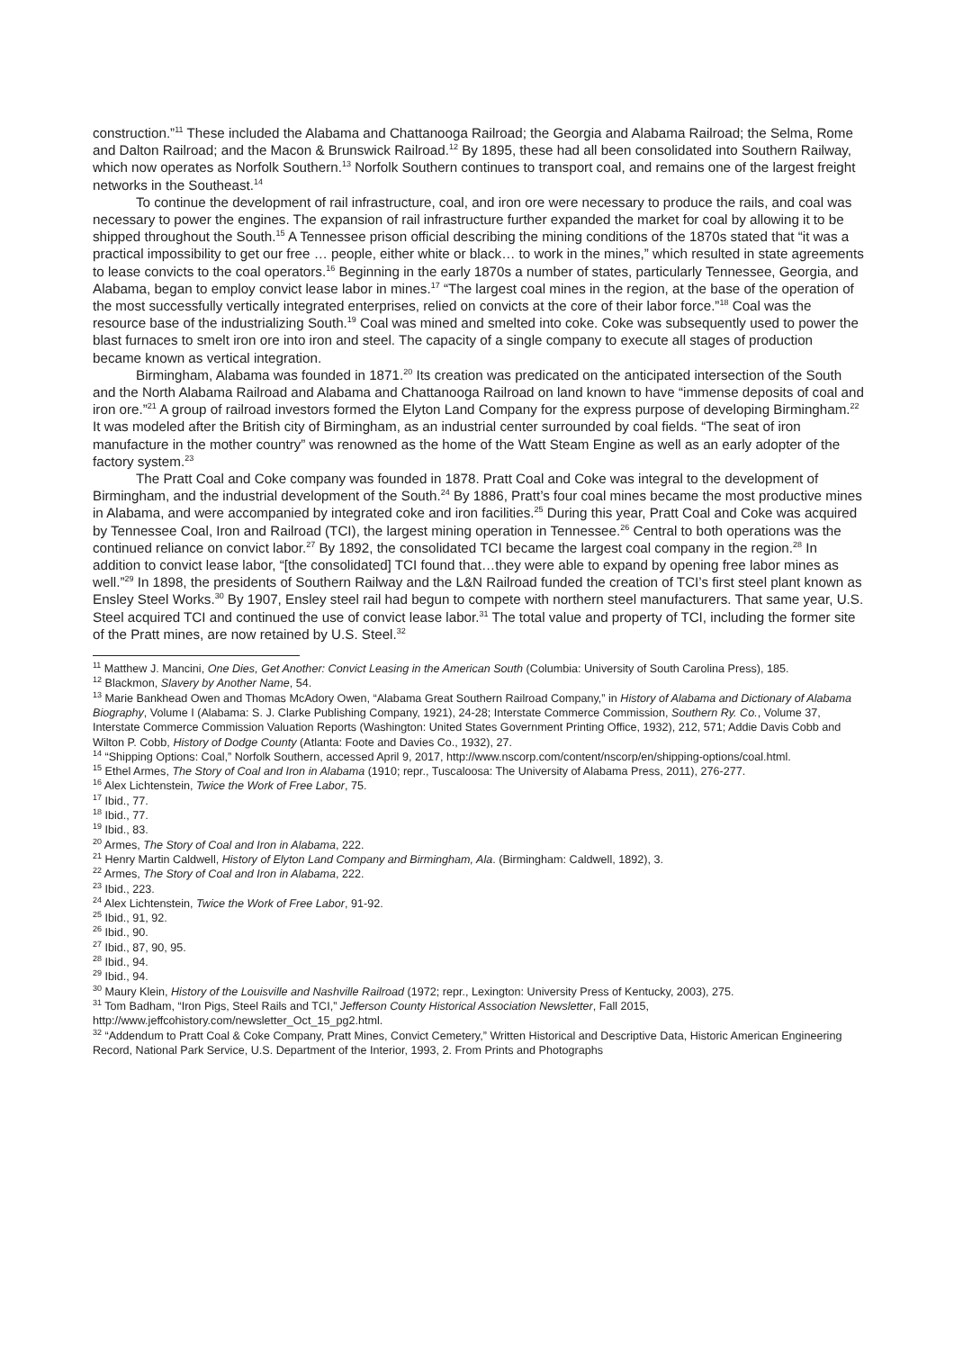construction.”<sup>11</sup> These included the Alabama and Chattanooga Railroad; the Georgia and Alabama Railroad; the Selma, Rome and Dalton Railroad; and the Macon & Brunswick Railroad.<sup>12</sup> By 1895, these had all been consolidated into Southern Railway, which now operates as Norfolk Southern.<sup>13</sup> Norfolk Southern continues to transport coal, and remains one of the largest freight networks in the Southeast.<sup>14</sup>
To continue the development of rail infrastructure, coal, and iron ore were necessary to produce the rails, and coal was necessary to power the engines. The expansion of rail infrastructure further expanded the market for coal by allowing it to be shipped throughout the South.<sup>15</sup> A Tennessee prison official describing the mining conditions of the 1870s stated that “it was a practical impossibility to get our free … people, either white or black… to work in the mines,” which resulted in state agreements to lease convicts to the coal operators.<sup>16</sup> Beginning in the early 1870s a number of states, particularly Tennessee, Georgia, and Alabama, began to employ convict lease labor in mines.<sup>17</sup> “The largest coal mines in the region, at the base of the operation of the most successfully vertically integrated enterprises, relied on convicts at the core of their labor force.”<sup>18</sup> Coal was the resource base of the industrializing South.<sup>19</sup> Coal was mined and smelted into coke. Coke was subsequently used to power the blast furnaces to smelt iron ore into iron and steel. The capacity of a single company to execute all stages of production became known as vertical integration.
Birmingham, Alabama was founded in 1871.<sup>20</sup> Its creation was predicated on the anticipated intersection of the South and the North Alabama Railroad and Alabama and Chattanooga Railroad on land known to have “immense deposits of coal and iron ore.”<sup>21</sup> A group of railroad investors formed the Elyton Land Company for the express purpose of developing Birmingham.<sup>22</sup> It was modeled after the British city of Birmingham, as an industrial center surrounded by coal fields. “The seat of iron manufacture in the mother country” was renowned as the home of the Watt Steam Engine as well as an early adopter of the factory system.<sup>23</sup>
The Pratt Coal and Coke company was founded in 1878. Pratt Coal and Coke was integral to the development of Birmingham, and the industrial development of the South.<sup>24</sup> By 1886, Pratt’s four coal mines became the most productive mines in Alabama, and were accompanied by integrated coke and iron facilities.<sup>25</sup> During this year, Pratt Coal and Coke was acquired by Tennessee Coal, Iron and Railroad (TCI), the largest mining operation in Tennessee.<sup>26</sup> Central to both operations was the continued reliance on convict labor.<sup>27</sup> By 1892, the consolidated TCI became the largest coal company in the region.<sup>28</sup> In addition to convict lease labor, “[the consolidated] TCI found that…they were able to expand by opening free labor mines as well.”<sup>29</sup> In 1898, the presidents of Southern Railway and the L&N Railroad funded the creation of TCI’s first steel plant known as Ensley Steel Works.<sup>30</sup> By 1907, Ensley steel rail had begun to compete with northern steel manufacturers. That same year, U.S. Steel acquired TCI and continued the use of convict lease labor.<sup>31</sup> The total value and property of TCI, including the former site of the Pratt mines, are now retained by U.S. Steel.<sup>32</sup>
<sup>11</sup> Matthew J. Mancini, One Dies, Get Another: Convict Leasing in the American South (Columbia: University of South Carolina Press), 185.
<sup>12</sup> Blackmon, Slavery by Another Name, 54.
<sup>13</sup> Marie Bankhead Owen and Thomas McAdory Owen, “Alabama Great Southern Railroad Company,” in History of Alabama and Dictionary of Alabama Biography, Volume I (Alabama: S. J. Clarke Publishing Company, 1921), 24-28; Interstate Commerce Commission, Southern Ry. Co., Volume 37, Interstate Commerce Commission Valuation Reports (Washington: United States Government Printing Office, 1932), 212, 571; Addie Davis Cobb and Wilton P. Cobb, History of Dodge County (Atlanta: Foote and Davies Co., 1932), 27.
<sup>14</sup> “Shipping Options: Coal,” Norfolk Southern, accessed April 9, 2017, http://www.nscorp.com/content/nscorp/en/shipping-options/coal.html.
<sup>15</sup> Ethel Armes, The Story of Coal and Iron in Alabama (1910; repr., Tuscaloosa: The University of Alabama Press, 2011), 276-277.
<sup>16</sup> Alex Lichtenstein, Twice the Work of Free Labor, 75.
<sup>17</sup> Ibid., 77.
<sup>18</sup> Ibid., 77.
<sup>19</sup> Ibid., 83.
<sup>20</sup> Armes, The Story of Coal and Iron in Alabama, 222.
<sup>21</sup> Henry Martin Caldwell, History of Elyton Land Company and Birmingham, Ala. (Birmingham: Caldwell, 1892), 3.
<sup>22</sup> Armes, The Story of Coal and Iron in Alabama, 222.
<sup>23</sup> Ibid., 223.
<sup>24</sup> Alex Lichtenstein, Twice the Work of Free Labor, 91-92.
<sup>25</sup> Ibid., 91, 92.
<sup>26</sup> Ibid., 90.
<sup>27</sup> Ibid., 87, 90, 95.
<sup>28</sup> Ibid., 94.
<sup>29</sup> Ibid., 94.
<sup>30</sup> Maury Klein, History of the Louisville and Nashville Railroad (1972; repr., Lexington: University Press of Kentucky, 2003), 275.
<sup>31</sup> Tom Badham, “Iron Pigs, Steel Rails and TCI,” Jefferson County Historical Association Newsletter, Fall 2015, http://www.jeffcohistory.com/newsletter_Oct_15_pg2.html.
<sup>32</sup> “Addendum to Pratt Coal & Coke Company, Pratt Mines, Convict Cemetery,” Written Historical and Descriptive Data, Historic American Engineering Record, National Park Service, U.S. Department of the Interior, 1993, 2. From Prints and Photographs